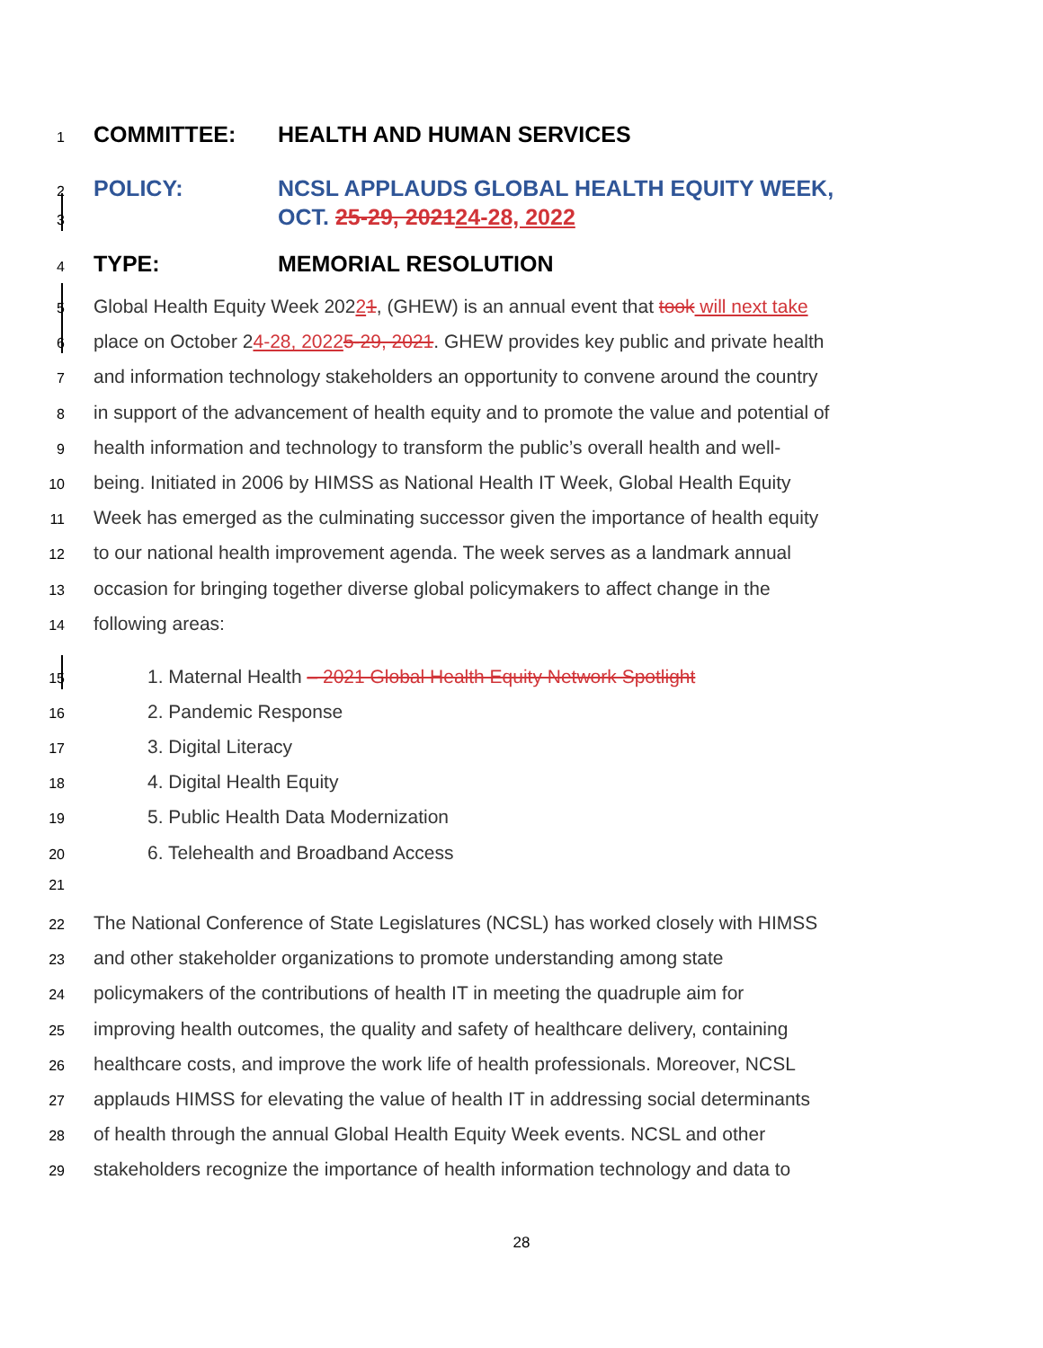1 COMMITTEE: HEALTH AND HUMAN SERVICES
2 POLICY: NCSL APPLAUDS GLOBAL HEALTH EQUITY WEEK,
3 OCT. 25-29, 202124-28, 2022
4 TYPE: MEMORIAL RESOLUTION
5 Global Health Equity Week 20221, (GHEW) is an annual event that took will next take
6 place on October 24-28, 20225-29, 2021. GHEW provides key public and private health
7 and information technology stakeholders an opportunity to convene around the country
8 in support of the advancement of health equity and to promote the value and potential of
9 health information and technology to transform the public’s overall health and well-
10 being. Initiated in 2006 by HIMSS as National Health IT Week, Global Health Equity
11 Week has emerged as the culminating successor given the importance of health equity
12 to our national health improvement agenda. The week serves as a landmark annual
13 occasion for bringing together diverse global policymakers to affect change in the
14 following areas:
15 1. Maternal Health – 2021 Global Health Equity Network Spotlight
16 2. Pandemic Response
17 3. Digital Literacy
18 4. Digital Health Equity
19 5. Public Health Data Modernization
20 6. Telehealth and Broadband Access
21
22 The National Conference of State Legislatures (NCSL) has worked closely with HIMSS
23 and other stakeholder organizations to promote understanding among state
24 policymakers of the contributions of health IT in meeting the quadruple aim for
25 improving health outcomes, the quality and safety of healthcare delivery, containing
26 healthcare costs, and improve the work life of health professionals. Moreover, NCSL
27 applauds HIMSS for elevating the value of health IT in addressing social determinants
28 of health through the annual Global Health Equity Week events. NCSL and other
29 stakeholders recognize the importance of health information technology and data to
28